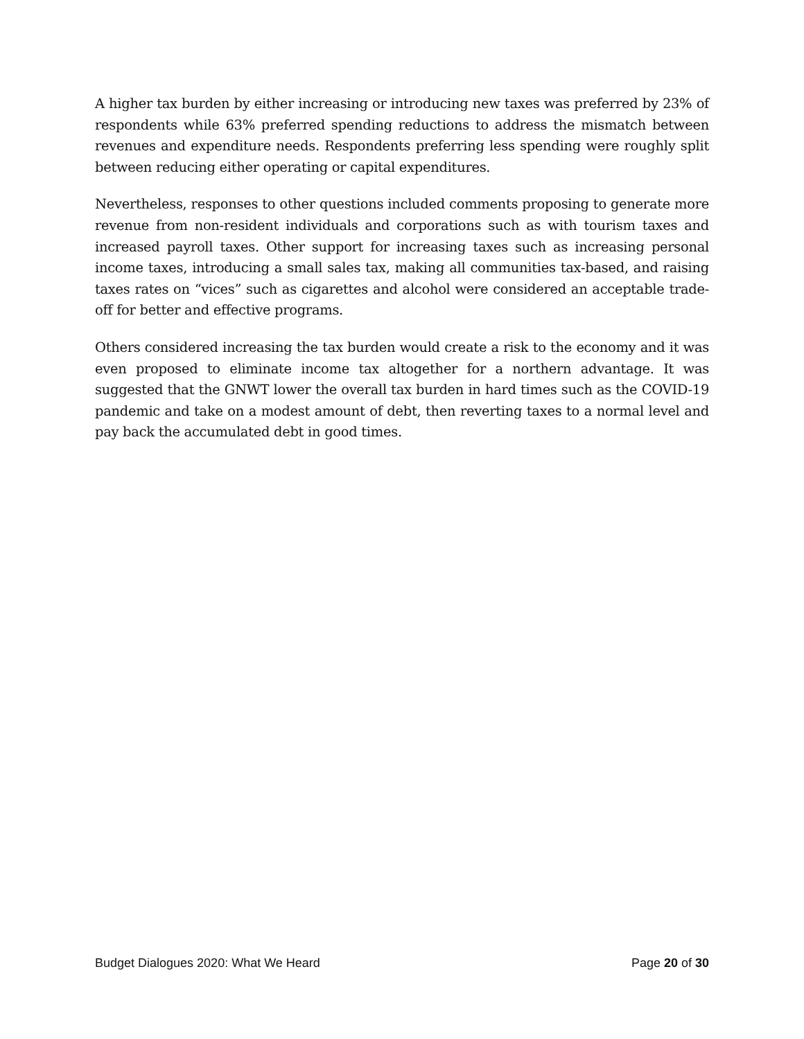A higher tax burden by either increasing or introducing new taxes was preferred by 23% of respondents while 63% preferred spending reductions to address the mismatch between revenues and expenditure needs. Respondents preferring less spending were roughly split between reducing either operating or capital expenditures.
Nevertheless, responses to other questions included comments proposing to generate more revenue from non-resident individuals and corporations such as with tourism taxes and increased payroll taxes. Other support for increasing taxes such as increasing personal income taxes, introducing a small sales tax, making all communities tax-based, and raising taxes rates on “vices” such as cigarettes and alcohol were considered an acceptable trade-off for better and effective programs.
Others considered increasing the tax burden would create a risk to the economy and it was even proposed to eliminate income tax altogether for a northern advantage. It was suggested that the GNWT lower the overall tax burden in hard times such as the COVID-19 pandemic and take on a modest amount of debt, then reverting taxes to a normal level and pay back the accumulated debt in good times.
Budget Dialogues 2020: What We Heard Page 20 of 30